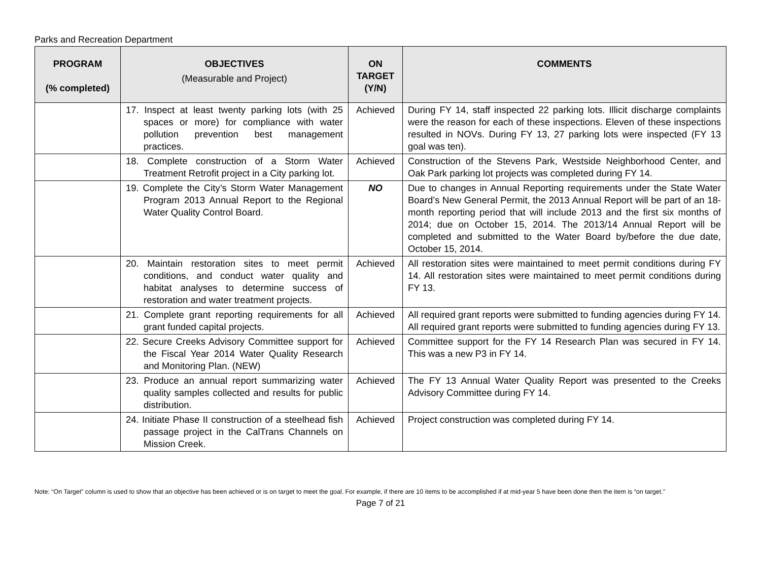Parks and Recreation Department
| PROGRAM (% completed) | OBJECTIVES (Measurable and Project) | ON TARGET (Y/N) | COMMENTS |
| --- | --- | --- | --- |
| | 17. Inspect at least twenty parking lots (with 25 spaces or more) for compliance with water pollution prevention best management practices. | Achieved | During FY 14, staff inspected 22 parking lots. Illicit discharge complaints were the reason for each of these inspections. Eleven of these inspections resulted in NOVs. During FY 13, 27 parking lots were inspected (FY 13 goal was ten). |
| | 18. Complete construction of a Storm Water Treatment Retrofit project in a City parking lot. | Achieved | Construction of the Stevens Park, Westside Neighborhood Center, and Oak Park parking lot projects was completed during FY 14. |
| | 19. Complete the City’s Storm Water Management Program 2013 Annual Report to the Regional Water Quality Control Board. | NO | Due to changes in Annual Reporting requirements under the State Water Board’s New General Permit, the 2013 Annual Report will be part of an 18-month reporting period that will include 2013 and the first six months of 2014; due on October 15, 2014. The 2013/14 Annual Report will be completed and submitted to the Water Board by/before the due date, October 15, 2014. |
| | 20. Maintain restoration sites to meet permit conditions, and conduct water quality and habitat analyses to determine success of restoration and water treatment projects. | Achieved | All restoration sites were maintained to meet permit conditions during FY 14. All restoration sites were maintained to meet permit conditions during FY 13. |
| | 21. Complete grant reporting requirements for all grant funded capital projects. | Achieved | All required grant reports were submitted to funding agencies during FY 14. All required grant reports were submitted to funding agencies during FY 13. |
| | 22. Secure Creeks Advisory Committee support for the Fiscal Year 2014 Water Quality Research and Monitoring Plan. (NEW) | Achieved | Committee support for the FY 14 Research Plan was secured in FY 14. This was a new P3 in FY 14. |
| | 23. Produce an annual report summarizing water quality samples collected and results for public distribution. | Achieved | The FY 13 Annual Water Quality Report was presented to the Creeks Advisory Committee during FY 14. |
| | 24. Initiate Phase II construction of a steelhead fish passage project in the CalTrans Channels on Mission Creek. | Achieved | Project construction was completed during FY 14. |
Note: “On Target” column is used to show that an objective has been achieved or is on target to meet the goal. For example, if there are 10 items to be accomplished if at mid-year 5 have been done then the item is “on target.”
Page 7 of 21